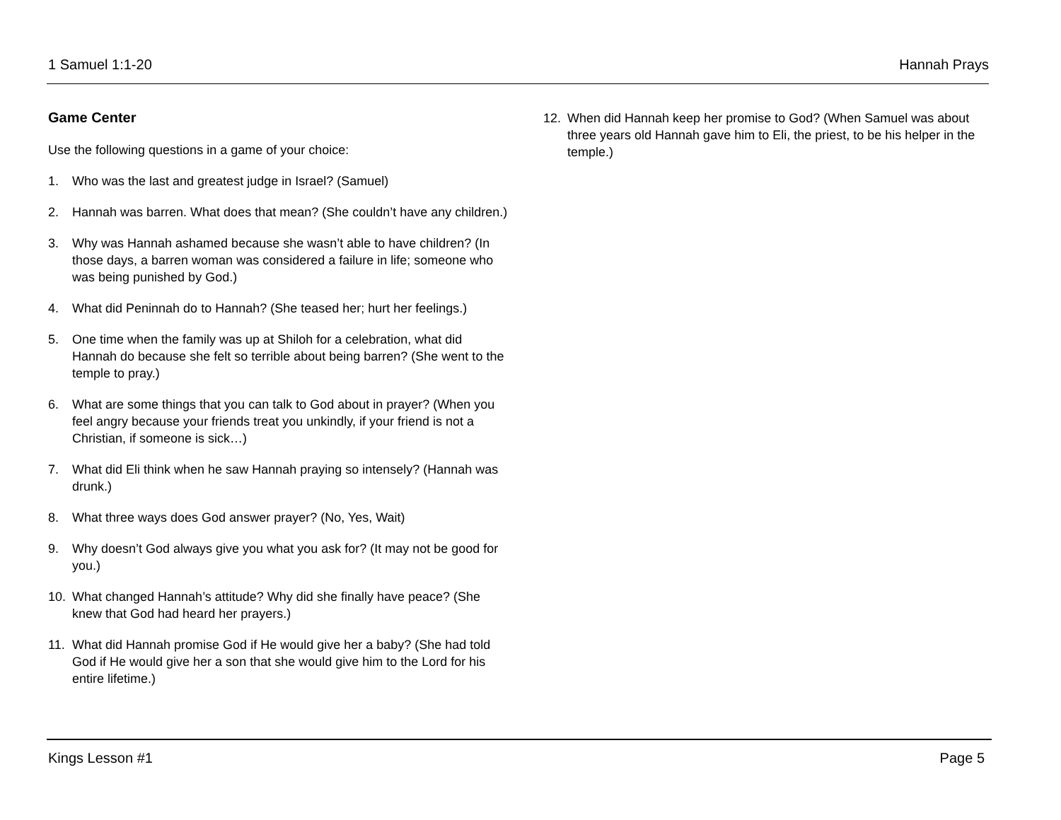1 Samuel 1:1-20 Hannah Prays
Game Center
Use the following questions in a game of your choice:
1. Who was the last and greatest judge in Israel? (Samuel)
2. Hannah was barren. What does that mean? (She couldn’t have any children.)
3. Why was Hannah ashamed because she wasn’t able to have children? (In those days, a barren woman was considered a failure in life; someone who was being punished by God.)
4. What did Peninnah do to Hannah? (She teased her; hurt her feelings.)
5. One time when the family was up at Shiloh for a celebration, what did Hannah do because she felt so terrible about being barren? (She went to the temple to pray.)
6. What are some things that you can talk to God about in prayer? (When you feel angry because your friends treat you unkindly, if your friend is not a Christian, if someone is sick…)
7. What did Eli think when he saw Hannah praying so intensely? (Hannah was drunk.)
8. What three ways does God answer prayer? (No, Yes, Wait)
9. Why doesn’t God always give you what you ask for? (It may not be good for you.)
10. What changed Hannah’s attitude? Why did she finally have peace? (She knew that God had heard her prayers.)
11. What did Hannah promise God if He would give her a baby? (She had told God if He would give her a son that she would give him to the Lord for his entire lifetime.)
12. When did Hannah keep her promise to God? (When Samuel was about three years old Hannah gave him to Eli, the priest, to be his helper in the temple.)
Kings Lesson #1 Page 5